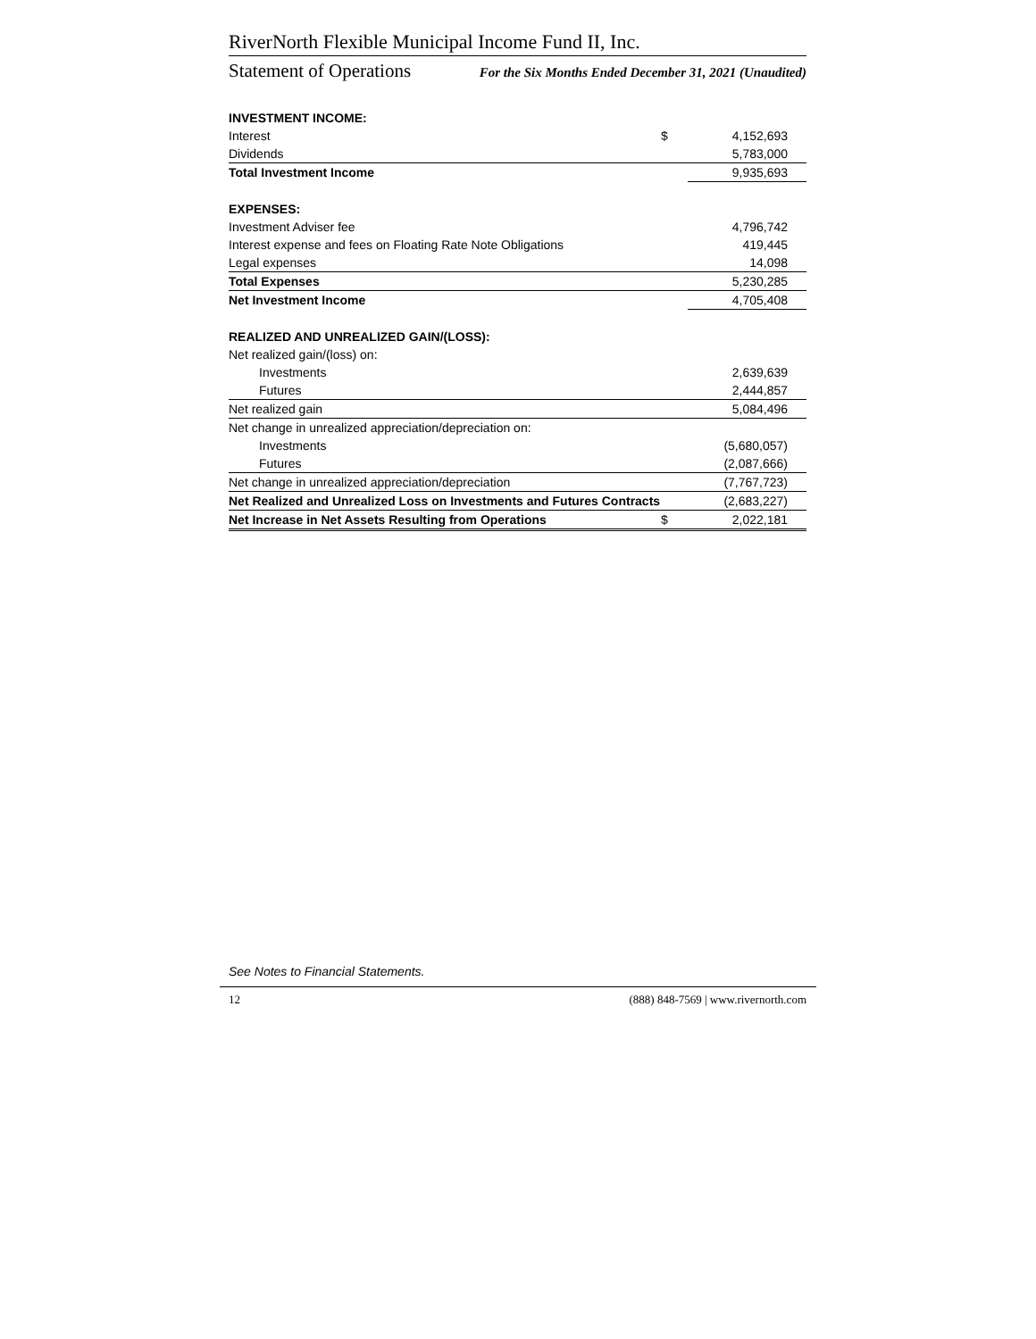RiverNorth Flexible Municipal Income Fund II, Inc.
Statement of Operations For the Six Months Ended December 31, 2021 (Unaudited)
| INVESTMENT INCOME: | | |
| Interest | $ | 4,152,693 |
| Dividends | | 5,783,000 |
| Total Investment Income | | 9,935,693 |
| EXPENSES: | | |
| Investment Adviser fee | | 4,796,742 |
| Interest expense and fees on Floating Rate Note Obligations | | 419,445 |
| Legal expenses | | 14,098 |
| Total Expenses | | 5,230,285 |
| Net Investment Income | | 4,705,408 |
| REALIZED AND UNREALIZED GAIN/(LOSS): | | |
| Net realized gain/(loss) on: | | |
| Investments | | 2,639,639 |
| Futures | | 2,444,857 |
| Net realized gain | | 5,084,496 |
| Net change in unrealized appreciation/depreciation on: | | |
| Investments | | (5,680,057) |
| Futures | | (2,087,666) |
| Net change in unrealized appreciation/depreciation | | (7,767,723) |
| Net Realized and Unrealized Loss on Investments and Futures Contracts | | (2,683,227) |
| Net Increase in Net Assets Resulting from Operations | $ | 2,022,181 |
See Notes to Financial Statements.
12 (888) 848-7569 | www.rivernorth.com